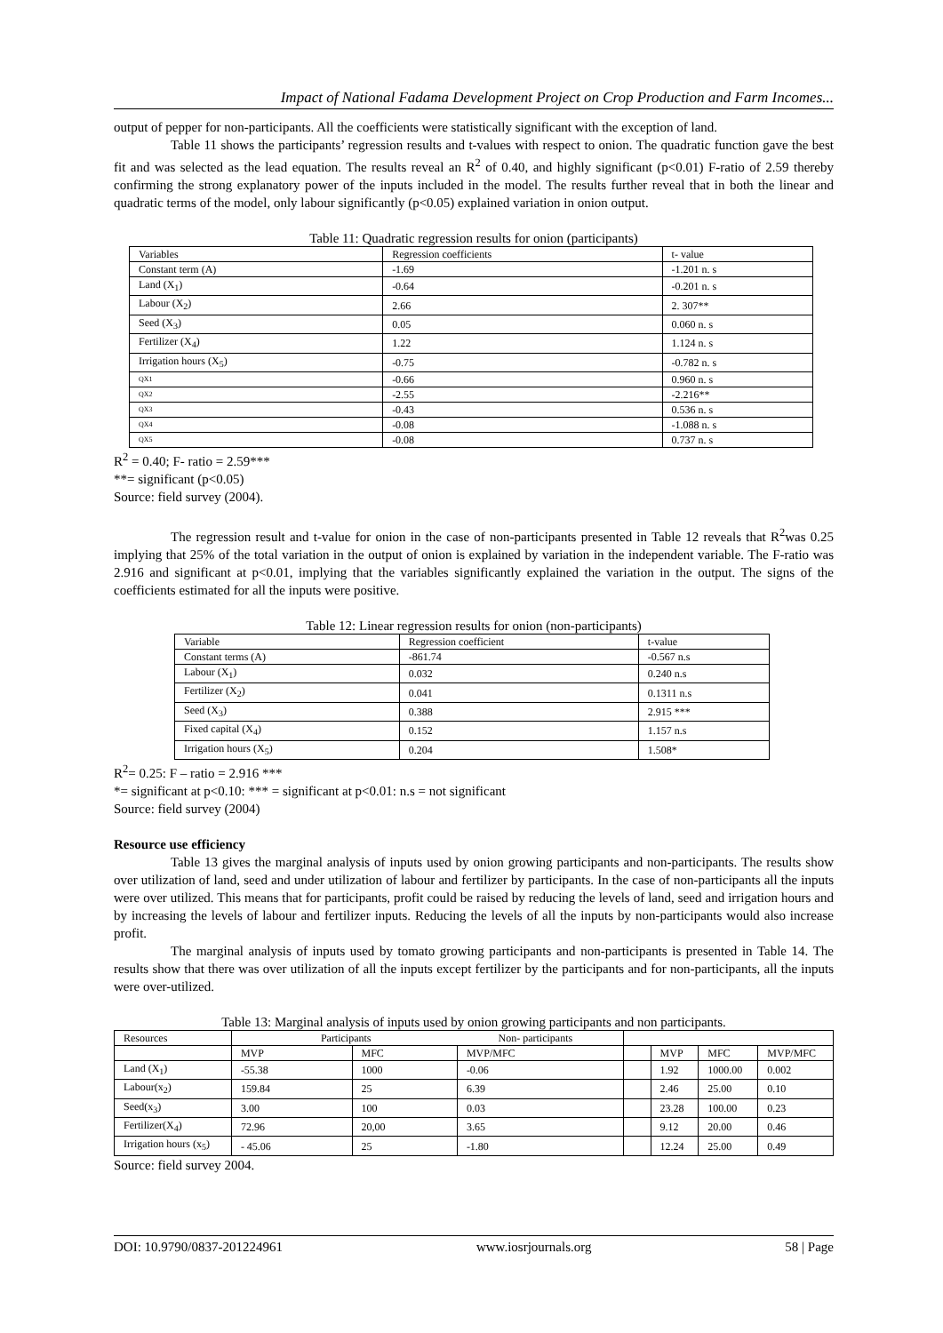Impact of National Fadama Development Project on Crop Production and Farm Incomes...
output of pepper for non-participants. All the coefficients were statistically significant with the exception of land.
Table 11 shows the participants’ regression results and t-values with respect to onion. The quadratic function gave the best fit and was selected as the lead equation. The results reveal an R<sup>2</sup> of 0.40, and highly significant (p<0.01) F-ratio of 2.59 thereby confirming the strong explanatory power of the inputs included in the model. The results further reveal that in both the linear and quadratic terms of the model, only labour significantly (p<0.05) explained variation in onion output.
Table 11: Quadratic regression results for onion (participants)
| Variables | Regression coefficients | t- value |
| Constant term (A) | -1.69 | -1.201 n. s |
| Land (X<sub>1</sub>) | -0.64 | -0.201 n. s |
| Labour (X<sub>2</sub>) | 2.66 | 2. 307** |
| Seed (X<sub>3</sub>) | 0.05 | 0.060 n. s |
| Fertilizer (X<sub>4</sub>) | 1.22 | 1.124 n. s |
| Irrigation hours (X<sub>5</sub>) | -0.75 | -0.782 n. s |
| QX1 | -0.66 | 0.960 n. s |
| QX2 | -2.55 | -2.216** |
| QX3 | -0.43 | 0.536 n. s |
| QX4 | -0.08 | -1.088 n. s |
| QX5 | -0.08 | 0.737 n. s |
R<sup>2</sup> = 0.40; F- ratio = 2.59***
**= significant (p<0.05)
Source: field survey (2004).
The regression result and t-value for onion in the case of non-participants presented in Table 12 reveals that R<sup>2</sup>was 0.25 implying that 25% of the total variation in the output of onion is explained by variation in the independent variable. The F-ratio was 2.916 and significant at p<0.01, implying that the variables significantly explained the variation in the output. The signs of the coefficients estimated for all the inputs were positive.
Table 12: Linear regression results for onion (non-participants)
| Variable | Regression coefficient | t-value |
| Constant terms (A) | -861.74 | -0.567 n.s |
| Labour (X<sub>1</sub>) | 0.032 | 0.240 n.s |
| Fertilizer (X<sub>2</sub>) | 0.041 | 0.1311 n.s |
| Seed (X<sub>3</sub>) | 0.388 | 2.915 *** |
| Fixed capital (X<sub>4</sub>) | 0.152 | 1.157 n.s |
| Irrigation hours (X<sub>5</sub>) | 0.204 | 1.508* |
R<sup>2</sup>= 0.25: F – ratio = 2.916 ***
*= significant at p<0.10: *** = significant at p<0.01: n.s = not significant
Source: field survey (2004)
Resource use efficiency
Table 13 gives the marginal analysis of inputs used by onion growing participants and non-participants. The results show over utilization of land, seed and under utilization of labour and fertilizer by participants. In the case of non-participants all the inputs were over utilized. This means that for participants, profit could be raised by reducing the levels of land, seed and irrigation hours and by increasing the levels of labour and fertilizer inputs. Reducing the levels of all the inputs by non-participants would also increase profit.
The marginal analysis of inputs used by tomato growing participants and non-participants is presented in Table 14. The results show that there was over utilization of all the inputs except fertilizer by the participants and for non-participants, all the inputs were over-utilized.
Table 13: Marginal analysis of inputs used by onion growing participants and non participants.
| Resources | Participants Non- participants | | | | | | |
| | MVP | MFC | MVP/MFC | | MVP | MFC | MVP/MFC |
| Land (X<sub>1</sub>) | -55.38 | 1000 | -0.06 | | 1.92 | 1000.00 | 0.002 |
| Labour(x<sub>2</sub>) | 159.84 | 25 | 6.39 | | 2.46 | 25.00 | 0.10 |
| Seed(x<sub>3</sub>) | 3.00 | 100 | 0.03 | | 23.28 | 100.00 | 0.23 |
| Fertilizer(X<sub>4</sub>) | 72.96 | 20,00 | 3.65 | | 9.12 | 20.00 | 0.46 |
| Irrigation hours (x<sub>5</sub>) | - 45.06 | 25 | -1.80 | | 12.24 | 25.00 | 0.49 |
Source: field survey 2004.
DOI: 10.9790/0837-201224961 www.iosrjournals.org 58 | Page